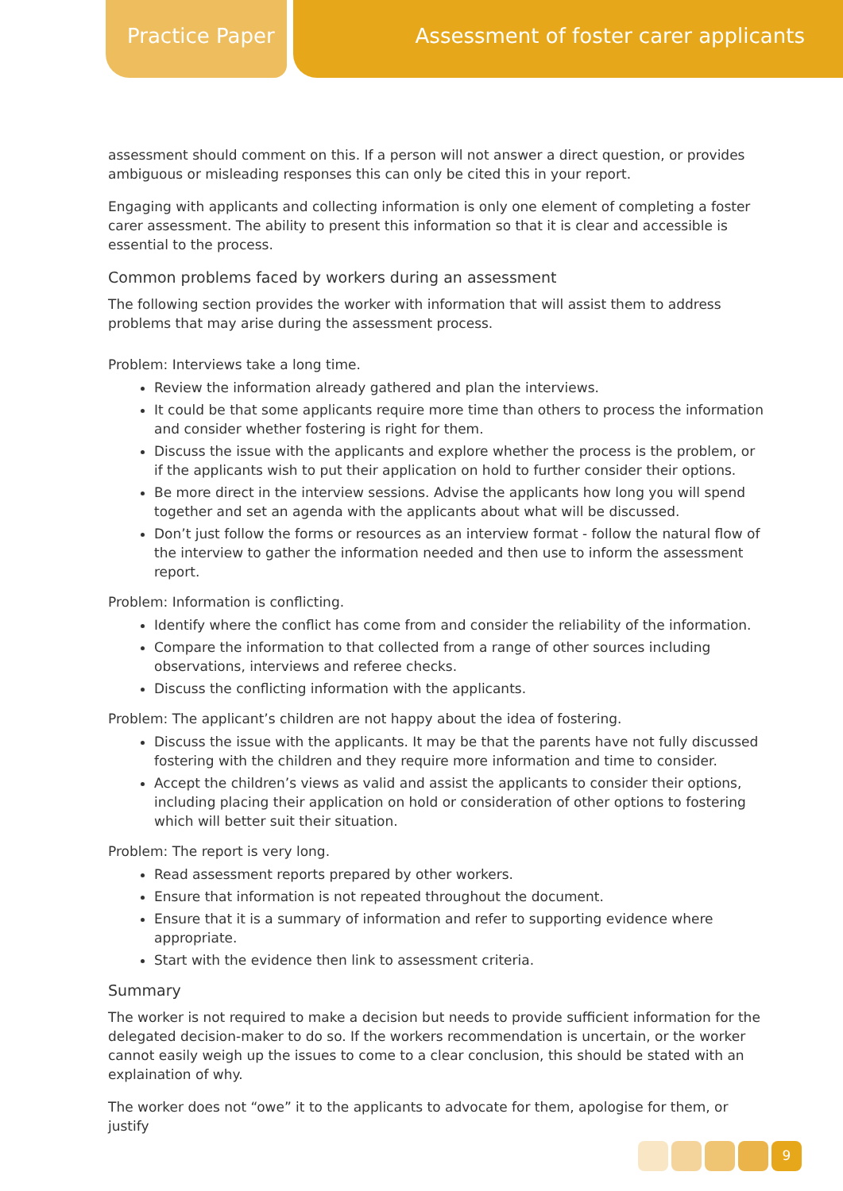Practice Paper Assessment of foster carer applicants
assessment should comment on this. If a person will not answer a direct question, or provides ambiguous or misleading responses this can only be cited this in your report.
Engaging with applicants and collecting information is only one element of completing a foster carer assessment. The ability to present this information so that it is clear and accessible is essential to the process.
Common problems faced by workers during an assessment
The following section provides the worker with information that will assist them to address problems that may arise during the assessment process.
Problem: Interviews take a long time.
Review the information already gathered and plan the interviews.
It could be that some applicants require more time than others to process the information and consider whether fostering is right for them.
Discuss the issue with the applicants and explore whether the process is the problem, or if the applicants wish to put their application on hold to further consider their options.
Be more direct in the interview sessions. Advise the applicants how long you will spend together and set an agenda with the applicants about what will be discussed.
Don’t just follow the forms or resources as an interview format - follow the natural flow of the interview to gather the information needed and then use to inform the assessment report.
Problem: Information is conflicting.
Identify where the conflict has come from and consider the reliability of the information.
Compare the information to that collected from a range of other sources including observations, interviews and referee checks.
Discuss the conflicting information with the applicants.
Problem: The applicant’s children are not happy about the idea of fostering.
Discuss the issue with the applicants. It may be that the parents have not fully discussed fostering with the children and they require more information and time to consider.
Accept the children’s views as valid and assist the applicants to consider their options, including placing their application on hold or consideration of other options to fostering which will better suit their situation.
Problem: The report is very long.
Read assessment reports prepared by other workers.
Ensure that information is not repeated throughout the document.
Ensure that it is a summary of information and refer to supporting evidence where appropriate.
Start with the evidence then link to assessment criteria.
Summary
The worker is not required to make a decision but needs to provide sufficient information for the delegated decision-maker to do so. If the workers recommendation is uncertain, or the worker cannot easily weigh up the issues to come to a clear conclusion, this should be stated with an explaination of why.
The worker does not “owe” it to the applicants to advocate for them, apologise for them, or justify
9